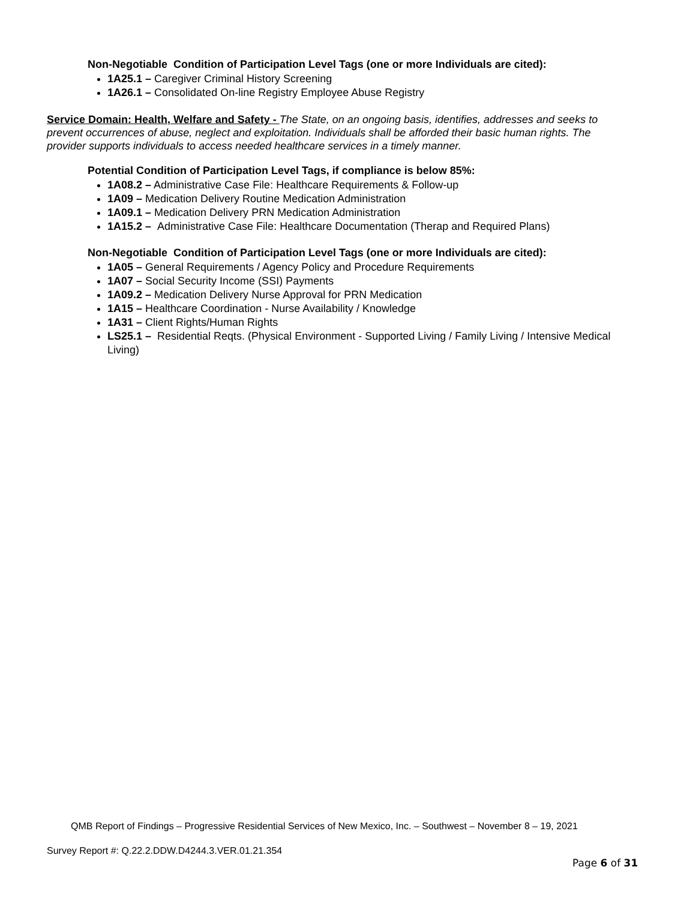Non-Negotiable Condition of Participation Level Tags (one or more Individuals are cited):
1A25.1 – Caregiver Criminal History Screening
1A26.1 – Consolidated On-line Registry Employee Abuse Registry
Service Domain: Health, Welfare and Safety - The State, on an ongoing basis, identifies, addresses and seeks to prevent occurrences of abuse, neglect and exploitation. Individuals shall be afforded their basic human rights. The provider supports individuals to access needed healthcare services in a timely manner.
Potential Condition of Participation Level Tags, if compliance is below 85%:
1A08.2 – Administrative Case File: Healthcare Requirements & Follow-up
1A09 – Medication Delivery Routine Medication Administration
1A09.1 – Medication Delivery PRN Medication Administration
1A15.2 – Administrative Case File: Healthcare Documentation (Therap and Required Plans)
Non-Negotiable Condition of Participation Level Tags (one or more Individuals are cited):
1A05 – General Requirements / Agency Policy and Procedure Requirements
1A07 – Social Security Income (SSI) Payments
1A09.2 – Medication Delivery Nurse Approval for PRN Medication
1A15 – Healthcare Coordination - Nurse Availability / Knowledge
1A31 – Client Rights/Human Rights
LS25.1 – Residential Reqts. (Physical Environment - Supported Living / Family Living / Intensive Medical Living)
QMB Report of Findings – Progressive Residential Services of New Mexico, Inc. – Southwest – November 8 – 19, 2021
Survey Report #: Q.22.2.DDW.D4244.3.VER.01.21.354
Page 6 of 31